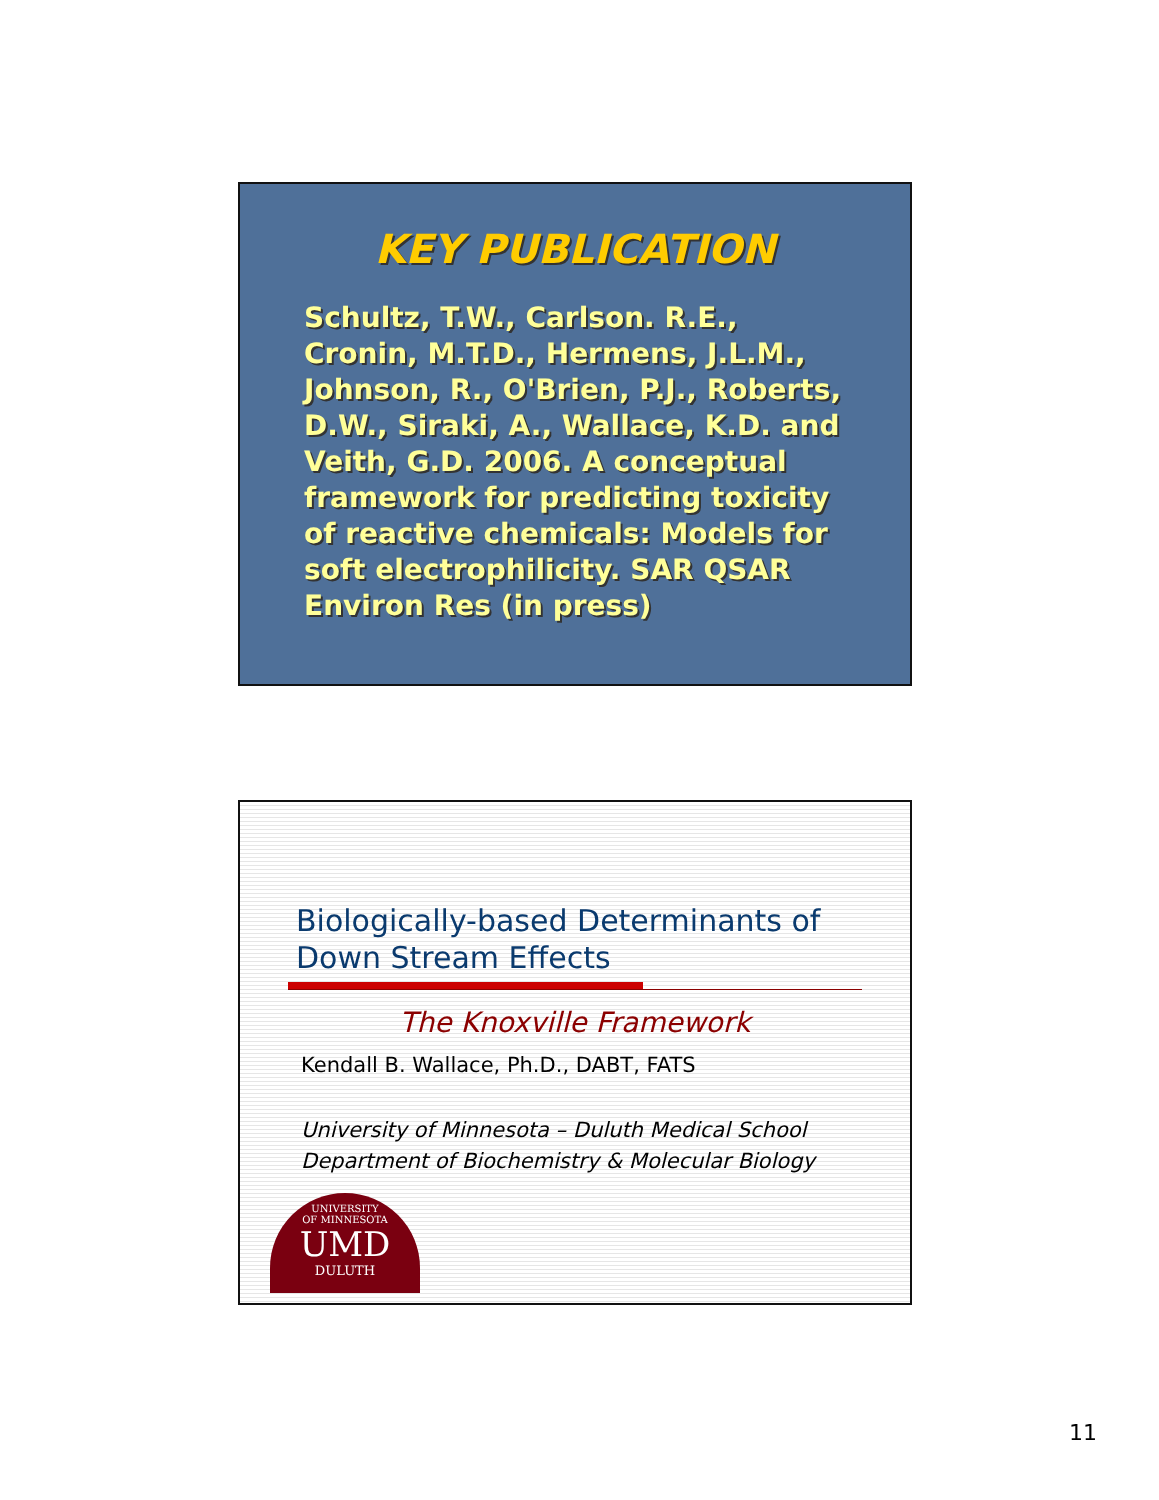KEY PUBLICATION
Schultz, T.W., Carlson. R.E., Cronin, M.T.D., Hermens, J.L.M., Johnson, R., O'Brien, P.J., Roberts, D.W., Siraki, A., Wallace, K.D. and Veith, G.D. 2006. A conceptual framework for predicting toxicity of reactive chemicals: Models for soft electrophilicity. SAR QSAR Environ Res (in press)
Biologically-based Determinants of
Down Stream Effects
The Knoxville Framework
Kendall B. Wallace, Ph.D., DABT, FATS
University of Minnesota – Duluth Medical School
Department of Biochemistry & Molecular Biology
UNIVERSITY
OF MINNESOTA
UMD
DULUTH
11